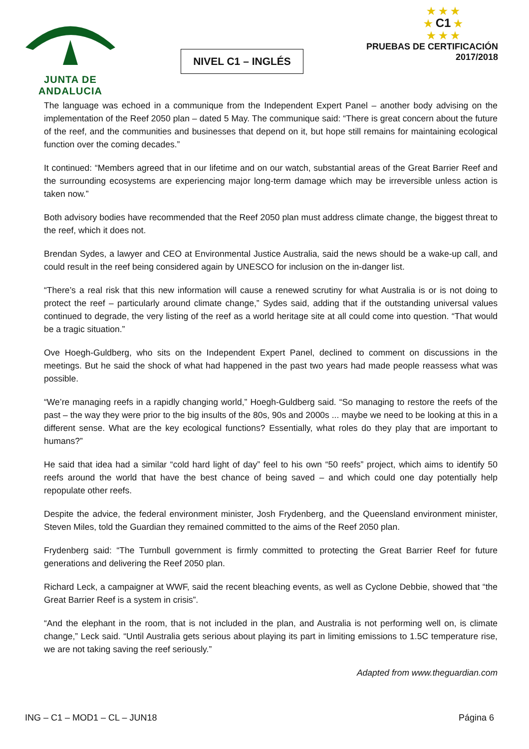JUNTA DE ANDALUCIA
NIVEL C1 – INGLÉS
★ ★ ★
★ C1 ★
★ ★ ★
PRUEBAS DE CERTIFICACIÓN
2017/2018
The language was echoed in a communique from the Independent Expert Panel – another body advising on the implementation of the Reef 2050 plan – dated 5 May. The communique said: “There is great concern about the future of the reef, and the communities and businesses that depend on it, but hope still remains for maintaining ecological function over the coming decades.”
It continued: “Members agreed that in our lifetime and on our watch, substantial areas of the Great Barrier Reef and the surrounding ecosystems are experiencing major long-term damage which may be irreversible unless action is taken now.”
Both advisory bodies have recommended that the Reef 2050 plan must address climate change, the biggest threat to the reef, which it does not.
Brendan Sydes, a lawyer and CEO at Environmental Justice Australia, said the news should be a wake-up call, and could result in the reef being considered again by UNESCO for inclusion on the in-danger list.
“There’s a real risk that this new information will cause a renewed scrutiny for what Australia is or is not doing to protect the reef – particularly around climate change,” Sydes said, adding that if the outstanding universal values continued to degrade, the very listing of the reef as a world heritage site at all could come into question. “That would be a tragic situation.”
Ove Hoegh-Guldberg, who sits on the Independent Expert Panel, declined to comment on discussions in the meetings. But he said the shock of what had happened in the past two years had made people reassess what was possible.
“We’re managing reefs in a rapidly changing world,” Hoegh-Guldberg said. “So managing to restore the reefs of the past – the way they were prior to the big insults of the 80s, 90s and 2000s ... maybe we need to be looking at this in a different sense. What are the key ecological functions? Essentially, what roles do they play that are important to humans?”
He said that idea had a similar “cold hard light of day” feel to his own “50 reefs” project, which aims to identify 50 reefs around the world that have the best chance of being saved – and which could one day potentially help repopulate other reefs.
Despite the advice, the federal environment minister, Josh Frydenberg, and the Queensland environment minister, Steven Miles, told the Guardian they remained committed to the aims of the Reef 2050 plan.
Frydenberg said: “The Turnbull government is firmly committed to protecting the Great Barrier Reef for future generations and delivering the Reef 2050 plan.
Richard Leck, a campaigner at WWF, said the recent bleaching events, as well as Cyclone Debbie, showed that “the Great Barrier Reef is a system in crisis”.
“And the elephant in the room, that is not included in the plan, and Australia is not performing well on, is climate change,” Leck said. “Until Australia gets serious about playing its part in limiting emissions to 1.5C temperature rise, we are not taking saving the reef seriously.”
Adapted from www.theguardian.com
ING – C1 – MOD1 – CL – JUN18 Página 6